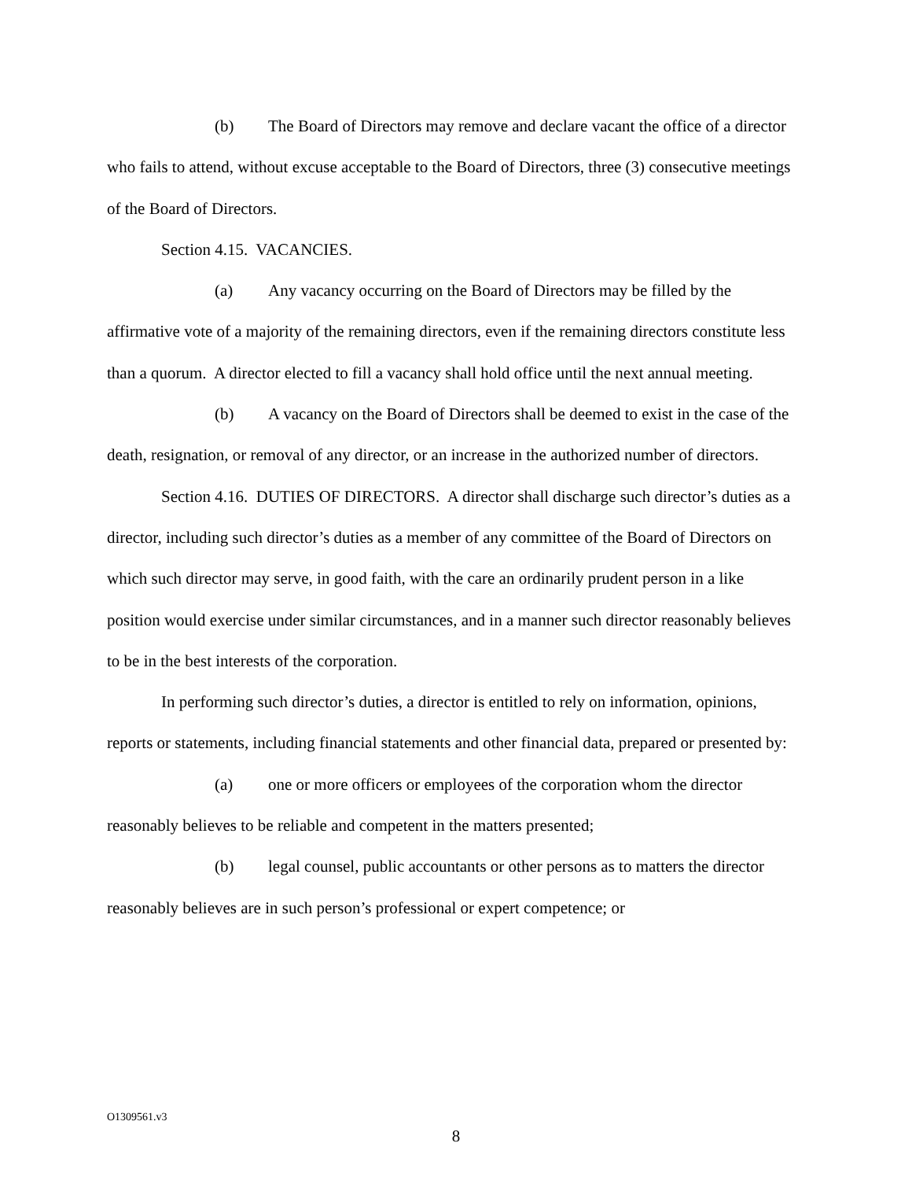(b) The Board of Directors may remove and declare vacant the office of a director who fails to attend, without excuse acceptable to the Board of Directors, three (3) consecutive meetings of the Board of Directors.
Section 4.15. VACANCIES.
(a) Any vacancy occurring on the Board of Directors may be filled by the affirmative vote of a majority of the remaining directors, even if the remaining directors constitute less than a quorum. A director elected to fill a vacancy shall hold office until the next annual meeting.
(b) A vacancy on the Board of Directors shall be deemed to exist in the case of the death, resignation, or removal of any director, or an increase in the authorized number of directors.
Section 4.16. DUTIES OF DIRECTORS. A director shall discharge such director’s duties as a director, including such director’s duties as a member of any committee of the Board of Directors on which such director may serve, in good faith, with the care an ordinarily prudent person in a like position would exercise under similar circumstances, and in a manner such director reasonably believes to be in the best interests of the corporation.
In performing such director’s duties, a director is entitled to rely on information, opinions, reports or statements, including financial statements and other financial data, prepared or presented by:
(a) one or more officers or employees of the corporation whom the director reasonably believes to be reliable and competent in the matters presented;
(b) legal counsel, public accountants or other persons as to matters the director reasonably believes are in such person’s professional or expert competence; or
O1309561.v3
8